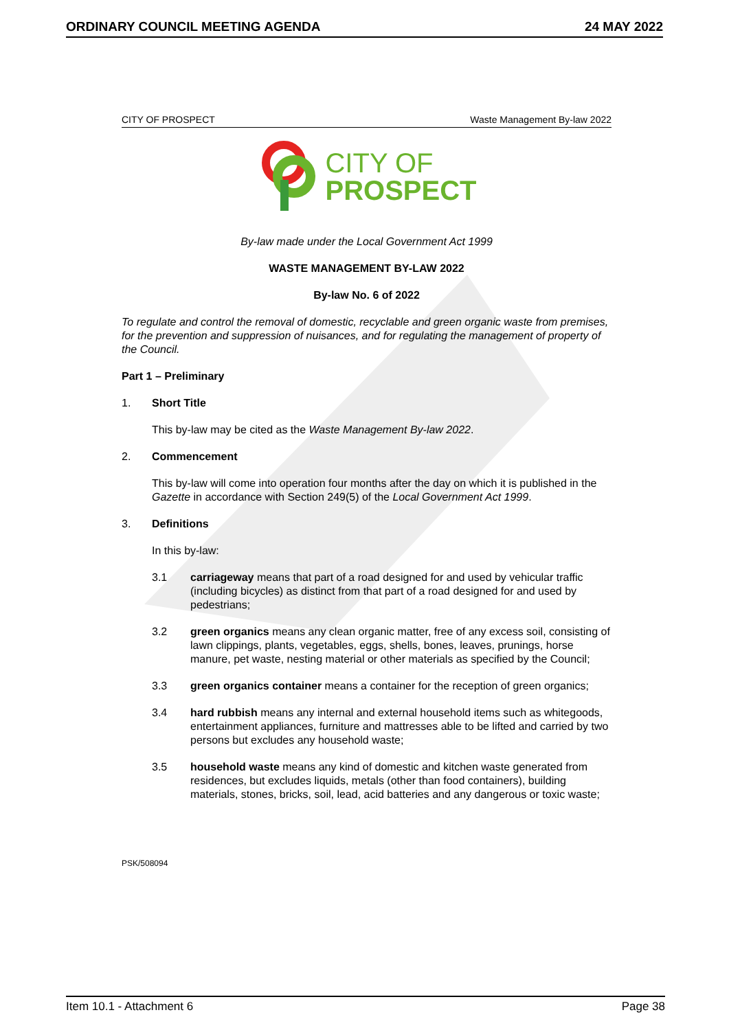ORDINARY COUNCIL MEETING AGENDA 24 MAY 2022
CITY OF PROSPECT Waste Management By-law 2022
CITY OF
PROSPECT
By-law made under the Local Government Act 1999
WASTE MANAGEMENT BY-LAW 2022
By-law No. 6 of 2022
To regulate and control the removal of domestic, recyclable and green organic waste from premises, for the prevention and suppression of nuisances, and for regulating the management of property of the Council.
Part 1 – Preliminary
1. Short Title
This by-law may be cited as the Waste Management By-law 2022.
2. Commencement
This by-law will come into operation four months after the day on which it is published in the Gazette in accordance with Section 249(5) of the Local Government Act 1999.
3. Definitions
In this by-law:
3.1 carriageway means that part of a road designed for and used by vehicular traffic (including bicycles) as distinct from that part of a road designed for and used by pedestrians;
3.2 green organics means any clean organic matter, free of any excess soil, consisting of lawn clippings, plants, vegetables, eggs, shells, bones, leaves, prunings, horse manure, pet waste, nesting material or other materials as specified by the Council;
3.3 green organics container means a container for the reception of green organics;
3.4 hard rubbish means any internal and external household items such as whitegoods, entertainment appliances, furniture and mattresses able to be lifted and carried by two persons but excludes any household waste;
3.5 household waste means any kind of domestic and kitchen waste generated from residences, but excludes liquids, metals (other than food containers), building materials, stones, bricks, soil, lead, acid batteries and any dangerous or toxic waste;
PSK/508094
Item 10.1 - Attachment 6 Page 38